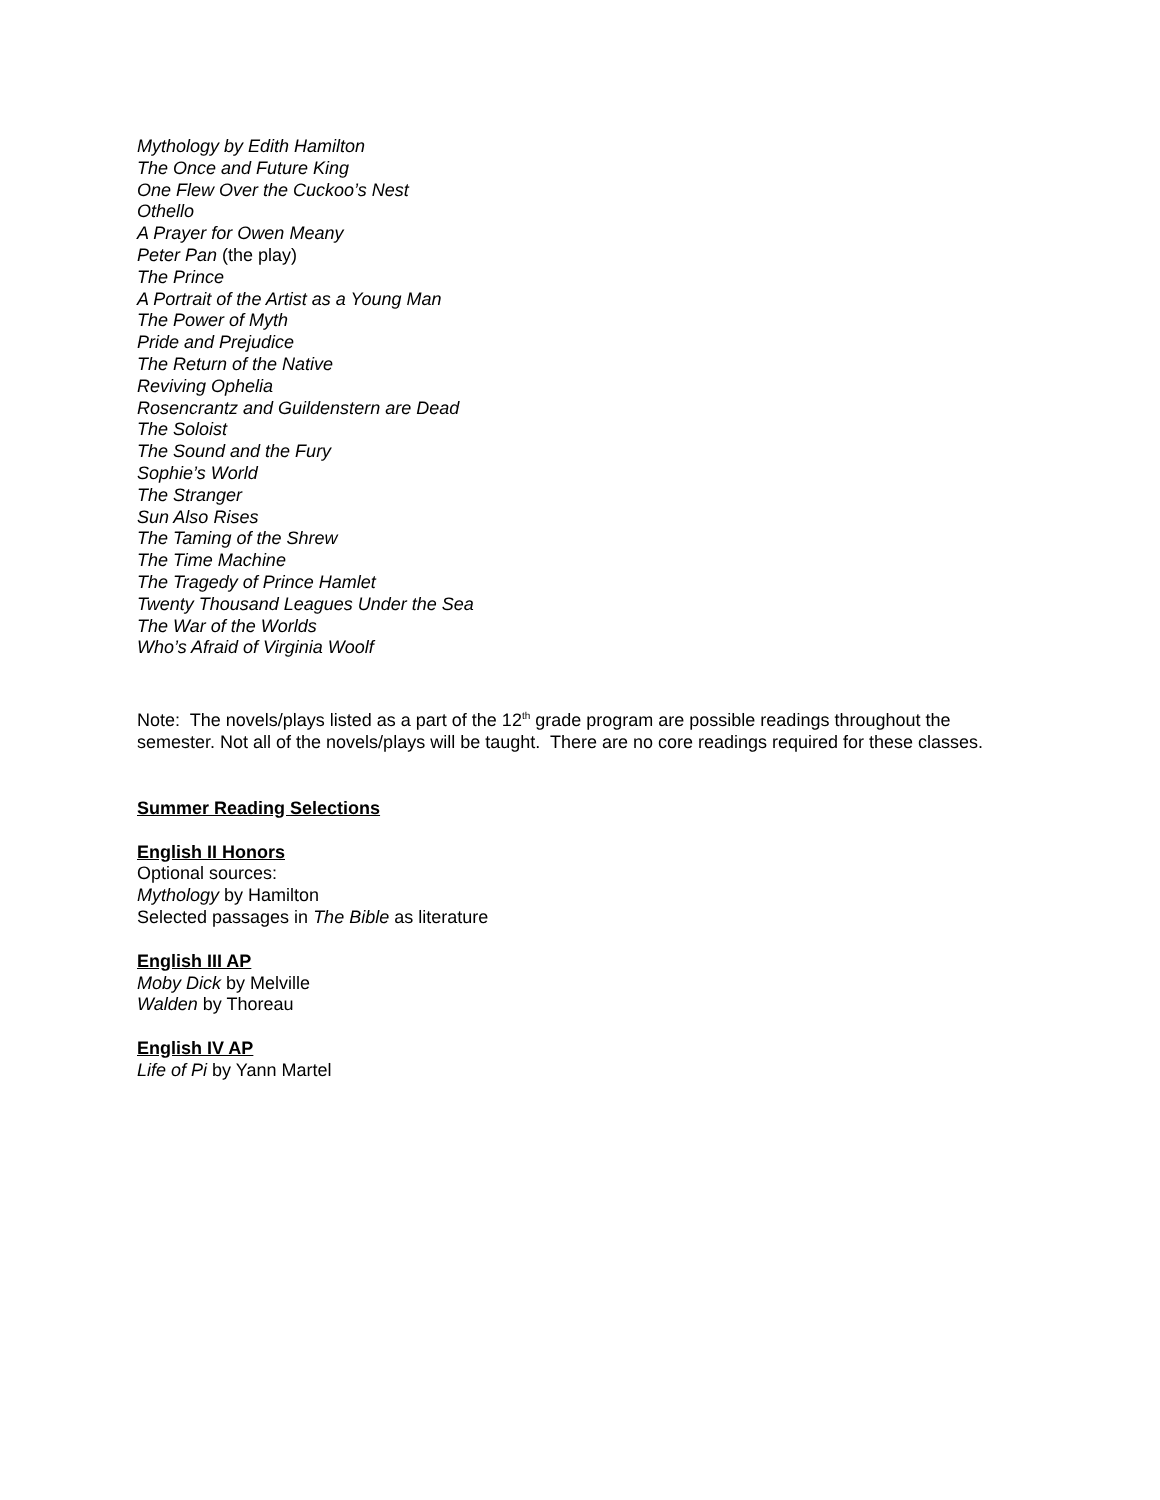Mythology by Edith Hamilton
The Once and Future King
One Flew Over the Cuckoo’s Nest
Othello
A Prayer for Owen Meany
Peter Pan (the play)
The Prince
A Portrait of the Artist as a Young Man
The Power of Myth
Pride and Prejudice
The Return of the Native
Reviving Ophelia
Rosencrantz and Guildenstern are Dead
The Soloist
The Sound and the Fury
Sophie’s World
The Stranger
Sun Also Rises
The Taming of the Shrew
The Time Machine
The Tragedy of Prince Hamlet
Twenty Thousand Leagues Under the Sea
The War of the Worlds
Who’s Afraid of Virginia Woolf
Note: The novels/plays listed as a part of the 12<sup>th</sup> grade program are possible readings throughout the semester. Not all of the novels/plays will be taught. There are no core readings required for these classes.
Summer Reading Selections
English II Honors
Optional sources:
Mythology by Hamilton
Selected passages in The Bible as literature
English III AP
Moby Dick by Melville
Walden by Thoreau
English IV AP
Life of Pi by Yann Martel